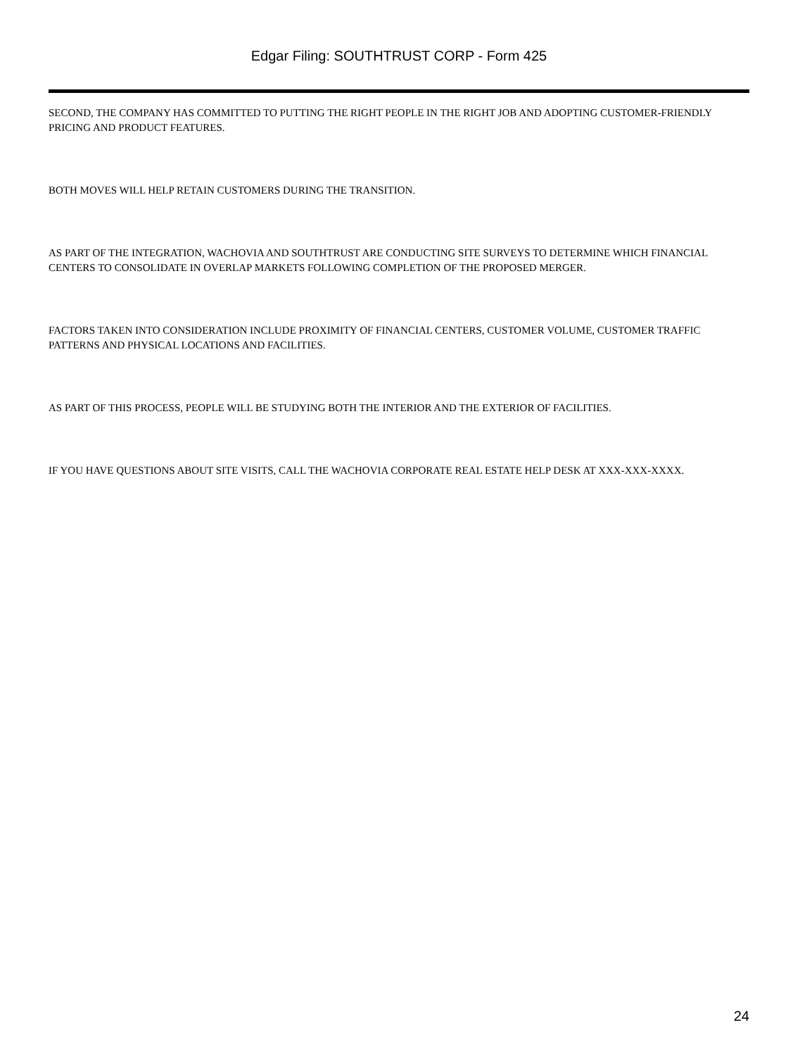Edgar Filing: SOUTHTRUST CORP - Form 425
SECOND, THE COMPANY HAS COMMITTED TO PUTTING THE RIGHT PEOPLE IN THE RIGHT JOB AND ADOPTING CUSTOMER-FRIENDLY PRICING AND PRODUCT FEATURES.
BOTH MOVES WILL HELP RETAIN CUSTOMERS DURING THE TRANSITION.
AS PART OF THE INTEGRATION, WACHOVIA AND SOUTHTRUST ARE CONDUCTING SITE SURVEYS TO DETERMINE WHICH FINANCIAL CENTERS TO CONSOLIDATE IN OVERLAP MARKETS FOLLOWING COMPLETION OF THE PROPOSED MERGER.
FACTORS TAKEN INTO CONSIDERATION INCLUDE PROXIMITY OF FINANCIAL CENTERS, CUSTOMER VOLUME, CUSTOMER TRAFFIC PATTERNS AND PHYSICAL LOCATIONS AND FACILITIES.
AS PART OF THIS PROCESS, PEOPLE WILL BE STUDYING BOTH THE INTERIOR AND THE EXTERIOR OF FACILITIES.
IF YOU HAVE QUESTIONS ABOUT SITE VISITS, CALL THE WACHOVIA CORPORATE REAL ESTATE HELP DESK AT XXX-XXX-XXXX.
24